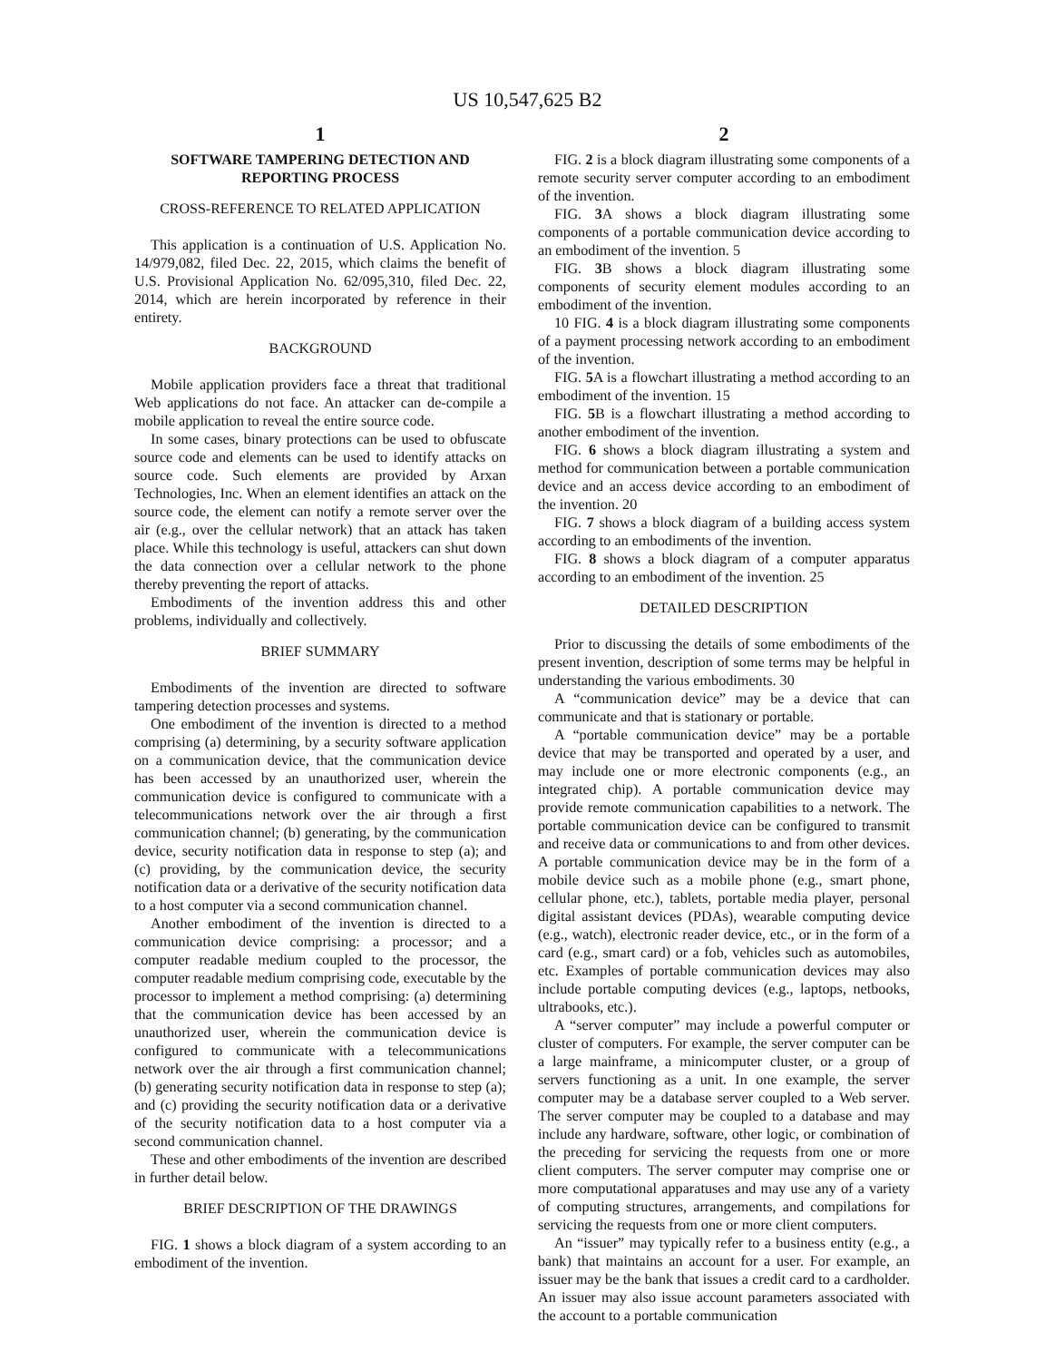US 10,547,625 B2
1
SOFTWARE TAMPERING DETECTION AND REPORTING PROCESS
CROSS-REFERENCE TO RELATED APPLICATION
This application is a continuation of U.S. Application No. 14/979,082, filed Dec. 22, 2015, which claims the benefit of U.S. Provisional Application No. 62/095,310, filed Dec. 22, 2014, which are herein incorporated by reference in their entirety.
BACKGROUND
Mobile application providers face a threat that traditional Web applications do not face. An attacker can de-compile a mobile application to reveal the entire source code.
In some cases, binary protections can be used to obfuscate source code and elements can be used to identify attacks on source code. Such elements are provided by Arxan Technologies, Inc. When an element identifies an attack on the source code, the element can notify a remote server over the air (e.g., over the cellular network) that an attack has taken place. While this technology is useful, attackers can shut down the data connection over a cellular network to the phone thereby preventing the report of attacks.
Embodiments of the invention address this and other problems, individually and collectively.
BRIEF SUMMARY
Embodiments of the invention are directed to software tampering detection processes and systems.
One embodiment of the invention is directed to a method comprising (a) determining, by a security software application on a communication device, that the communication device has been accessed by an unauthorized user, wherein the communication device is configured to communicate with a telecommunications network over the air through a first communication channel; (b) generating, by the communication device, security notification data in response to step (a); and (c) providing, by the communication device, the security notification data or a derivative of the security notification data to a host computer via a second communication channel.
Another embodiment of the invention is directed to a communication device comprising: a processor; and a computer readable medium coupled to the processor, the computer readable medium comprising code, executable by the processor to implement a method comprising: (a) determining that the communication device has been accessed by an unauthorized user, wherein the communication device is configured to communicate with a telecommunications network over the air through a first communication channel; (b) generating security notification data in response to step (a); and (c) providing the security notification data or a derivative of the security notification data to a host computer via a second communication channel.
These and other embodiments of the invention are described in further detail below.
BRIEF DESCRIPTION OF THE DRAWINGS
FIG. 1 shows a block diagram of a system according to an embodiment of the invention.
2
FIG. 2 is a block diagram illustrating some components of a remote security server computer according to an embodiment of the invention.
FIG. 3 A shows a block diagram illustrating some components of a portable communication device according to an embodiment of the invention. 5
FIG. 3 B shows a block diagram illustrating some components of security element modules according to an embodiment of the invention.
10 FIG. 4 is a block diagram illustrating some components of a payment processing network according to an embodiment of the invention.
FIG. 5 A is a flowchart illustrating a method according to an embodiment of the invention. 15
FIG. 5 B is a flowchart illustrating a method according to another embodiment of the invention.
FIG. 6 shows a block diagram illustrating a system and method for communication between a portable communication device and an access device according to an embodiment of the invention. 20
FIG. 7 shows a block diagram of a building access system according to an embodiments of the invention.
FIG. 8 shows a block diagram of a computer apparatus according to an embodiment of the invention. 25
DETAILED DESCRIPTION
Prior to discussing the details of some embodiments of the present invention, description of some terms may be helpful in understanding the various embodiments. 30
A “communication device” may be a device that can communicate and that is stationary or portable.
A “portable communication device” may be a portable device that may be transported and operated by a user, and may include one or more electronic components (e.g., an integrated chip). A portable communication device may provide remote communication capabilities to a network. The portable communication device can be configured to transmit and receive data or communications to and from other devices. A portable communication device may be in the form of a mobile device such as a mobile phone (e.g., smart phone, cellular phone, etc.), tablets, portable media player, personal digital assistant devices (PDAs), wearable computing device (e.g., watch), electronic reader device, etc., or in the form of a card (e.g., smart card) or a fob, vehicles such as automobiles, etc. Examples of portable communication devices may also include portable computing devices (e.g., laptops, netbooks, ultrabooks, etc.).
A “server computer” may include a powerful computer or cluster of computers. For example, the server computer can be a large mainframe, a minicomputer cluster, or a group of servers functioning as a unit. In one example, the server computer may be a database server coupled to a Web server. The server computer may be coupled to a database and may include any hardware, software, other logic, or combination of the preceding for servicing the requests from one or more client computers. The server computer may comprise one or more computational apparatuses and may use any of a variety of computing structures, arrangements, and compilations for servicing the requests from one or more client computers.
An “issuer” may typically refer to a business entity (e.g., a bank) that maintains an account for a user. For example, an issuer may be the bank that issues a credit card to a cardholder. An issuer may also issue account parameters associated with the account to a portable communication